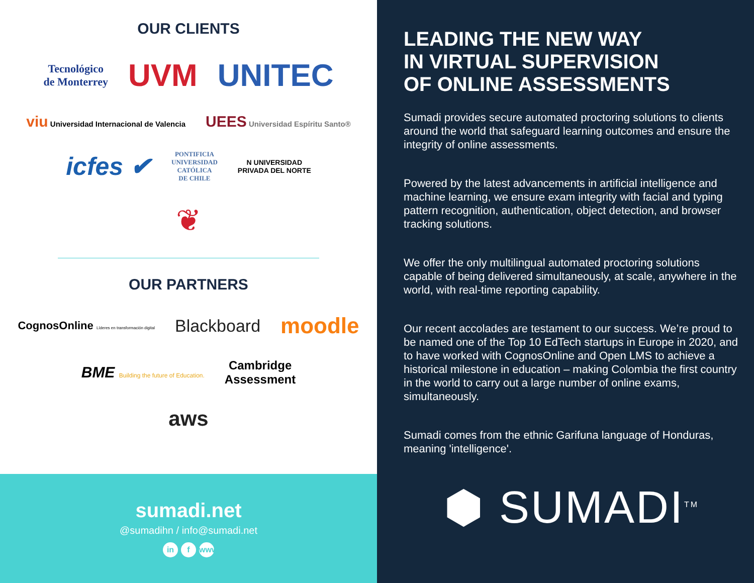OUR CLIENTS
Tecnológico
de Monterrey UVM UNITEC
viu Universidad Internacional de Valencia UEES Universidad Espíritu Santo®
icfes ✔ PONTIFICIA
UNIVERSIDAD
CATÓLICA
DE CHILE N UNIVERSIDAD
PRIVADA DEL NORTE
❦
OUR PARTNERS
CognosOnline Líderes en transformación digital Blackboard moodle
BME Building the future of Education. Cambridge
Assessment
aws
sumadi.net
@sumadihn / info@sumadi.net
in f www
LEADING THE NEW WAY
IN VIRTUAL SUPERVISION
OF ONLINE ASSESSMENTS
Sumadi provides secure automated proctoring solutions to clients around the world that safeguard learning outcomes and ensure the integrity of online assessments.
Powered by the latest advancements in artificial intelligence and machine learning, we ensure exam integrity with facial and typing pattern recognition, authentication, object detection, and browser tracking solutions.
We offer the only multilingual automated proctoring solutions capable of being delivered simultaneously, at scale, anywhere in the world, with real-time reporting capability.
Our recent accolades are testament to our success. We’re proud to be named one of the Top 10 EdTech startups in Europe in 2020, and to have worked with CognosOnline and Open LMS to achieve a historical milestone in education – making Colombia the first country in the world to carry out a large number of online exams, simultaneously.
Sumadi comes from the ethnic Garifuna language of Honduras, meaning 'intelligence'.
⬢ SUMADI<sup>TM</sup>